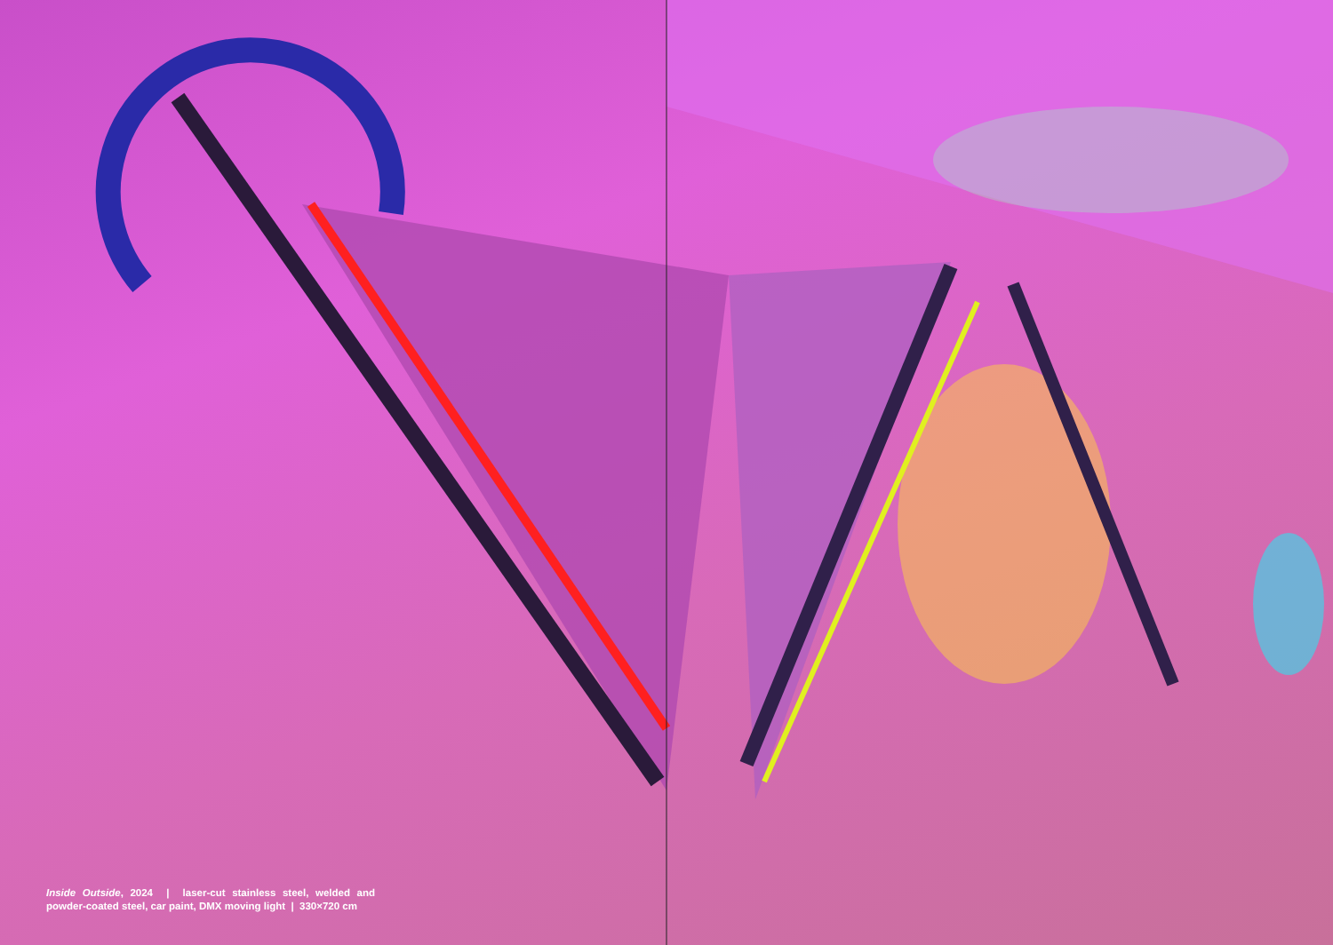Inside Outside, 2024 | laser-cut stainless steel, welded and powder-coated steel, car paint, DMX moving light | 330×720 cm